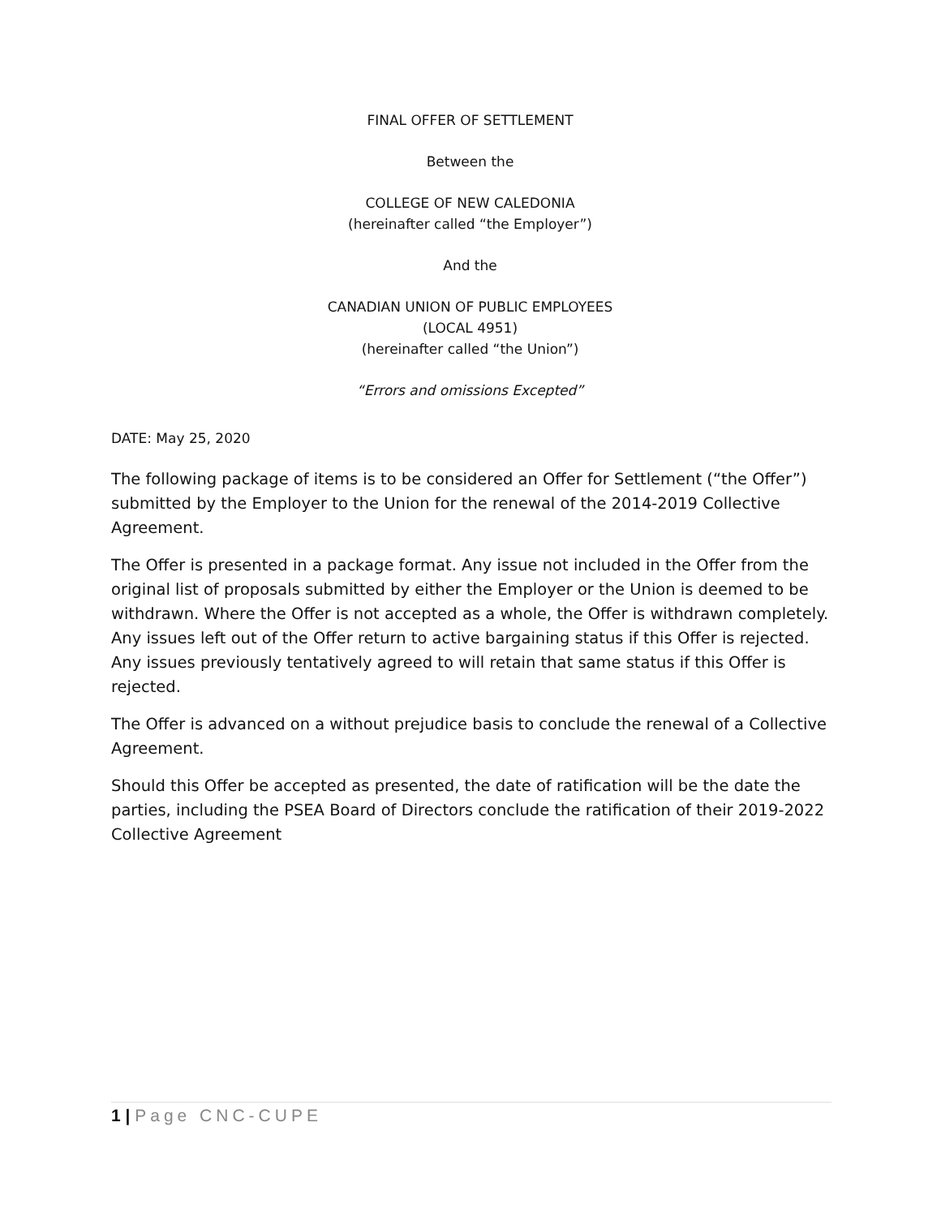FINAL OFFER OF SETTLEMENT
Between the
COLLEGE OF NEW CALEDONIA
(hereinafter called “the Employer”)
And the
CANADIAN UNION OF PUBLIC EMPLOYEES
(LOCAL 4951)
(hereinafter called “the Union”)
“Errors and omissions Excepted”
DATE: May 25, 2020
The following package of items is to be considered an Offer for Settlement (“the Offer”) submitted by the Employer to the Union for the renewal of the 2014-2019 Collective Agreement.
The Offer is presented in a package format. Any issue not included in the Offer from the original list of proposals submitted by either the Employer or the Union is deemed to be withdrawn. Where the Offer is not accepted as a whole, the Offer is withdrawn completely. Any issues left out of the Offer return to active bargaining status if this Offer is rejected. Any issues previously tentatively agreed to will retain that same status if this Offer is rejected.
The Offer is advanced on a without prejudice basis to conclude the renewal of a Collective Agreement.
Should this Offer be accepted as presented, the date of ratification will be the date the parties, including the PSEA Board of Directors conclude the ratification of their 2019-2022 Collective Agreement
1 | Page CNC-CUPE